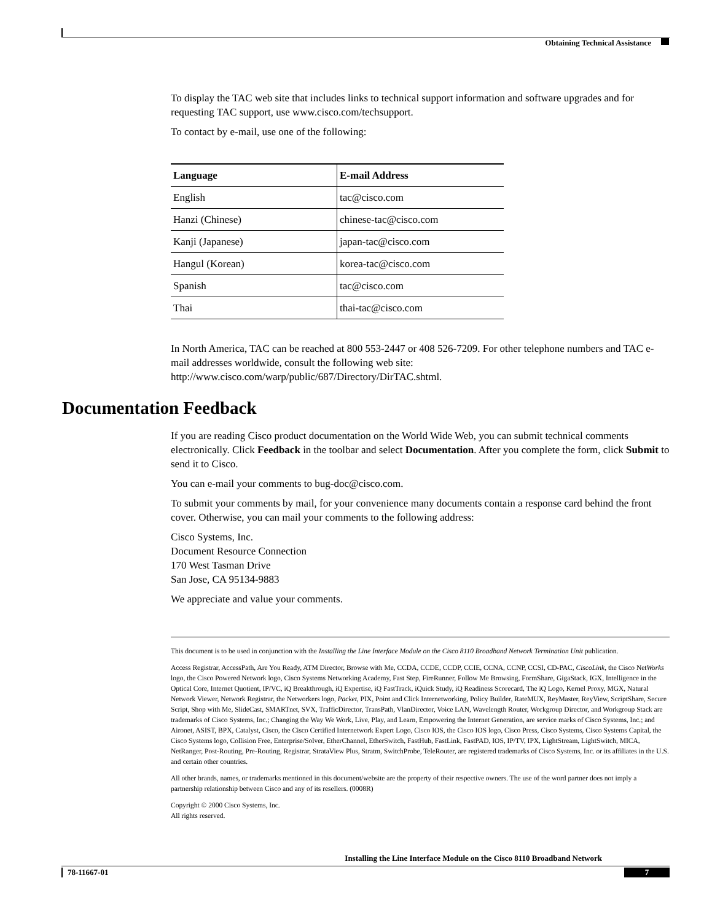Obtaining Technical Assistance
To display the TAC web site that includes links to technical support information and software upgrades and for requesting TAC support, use www.cisco.com/techsupport.
To contact by e-mail, use one of the following:
| Language | E-mail Address |
| --- | --- |
| English | tac@cisco.com |
| Hanzi (Chinese) | chinese-tac@cisco.com |
| Kanji (Japanese) | japan-tac@cisco.com |
| Hangul (Korean) | korea-tac@cisco.com |
| Spanish | tac@cisco.com |
| Thai | thai-tac@cisco.com |
In North America, TAC can be reached at 800 553-2447 or 408 526-7209. For other telephone numbers and TAC e-mail addresses worldwide, consult the following web site: http://www.cisco.com/warp/public/687/Directory/DirTAC.shtml.
Documentation Feedback
If you are reading Cisco product documentation on the World Wide Web, you can submit technical comments electronically. Click Feedback in the toolbar and select Documentation. After you complete the form, click Submit to send it to Cisco.
You can e-mail your comments to bug-doc@cisco.com.
To submit your comments by mail, for your convenience many documents contain a response card behind the front cover. Otherwise, you can mail your comments to the following address:
Cisco Systems, Inc.
Document Resource Connection
170 West Tasman Drive
San Jose, CA 95134-9883
We appreciate and value your comments.
This document is to be used in conjunction with the Installing the Line Interface Module on the Cisco 8110 Broadband Network Termination Unit publication.
Access Registrar, AccessPath, Are You Ready, ATM Director, Browse with Me, CCDA, CCDE, CCDP, CCIE, CCNA, CCNP, CCSI, CD-PAC, CiscoLink, the Cisco NetWorks logo, the Cisco Powered Network logo, Cisco Systems Networking Academy, Fast Step, FireRunner, Follow Me Browsing, FormShare, GigaStack, IGX, Intelligence in the Optical Core, Internet Quotient, IP/VC, iQ Breakthrough, iQ Expertise, iQ FastTrack, iQuick Study, iQ Readiness Scorecard, The iQ Logo, Kernel Proxy, MGX, Natural Network Viewer, Network Registrar, the Networkers logo, Packet, PIX, Point and Click Internetworking, Policy Builder, RateMUX, ReyMaster, ReyView, ScriptShare, Secure Script, Shop with Me, SlideCast, SMARTnet, SVX, TrafficDirector, TransPath, VlanDirector, Voice LAN, Wavelength Router, Workgroup Director, and Workgroup Stack are trademarks of Cisco Systems, Inc.; Changing the Way We Work, Live, Play, and Learn, Empowering the Internet Generation, are service marks of Cisco Systems, Inc.; and Aironet, ASIST, BPX, Catalyst, Cisco, the Cisco Certified Internetwork Expert Logo, Cisco IOS, the Cisco IOS logo, Cisco Press, Cisco Systems, Cisco Systems Capital, the Cisco Systems logo, Collision Free, Enterprise/Solver, EtherChannel, EtherSwitch, FastHub, FastLink, FastPAD, IOS, IP/TV, IPX, LightStream, LightSwitch, MICA, NetRanger, Post-Routing, Pre-Routing, Registrar, StrataView Plus, Stratm, SwitchProbe, TeleRouter, are registered trademarks of Cisco Systems, Inc. or its affiliates in the U.S. and certain other countries.
All other brands, names, or trademarks mentioned in this document/website are the property of their respective owners. The use of the word partner does not imply a partnership relationship between Cisco and any of its resellers. (0008R)
Copyright © 2000 Cisco Systems, Inc.
All rights reserved.
Installing the Line Interface Module on the Cisco 8110 Broadband Network
78-11667-01 7